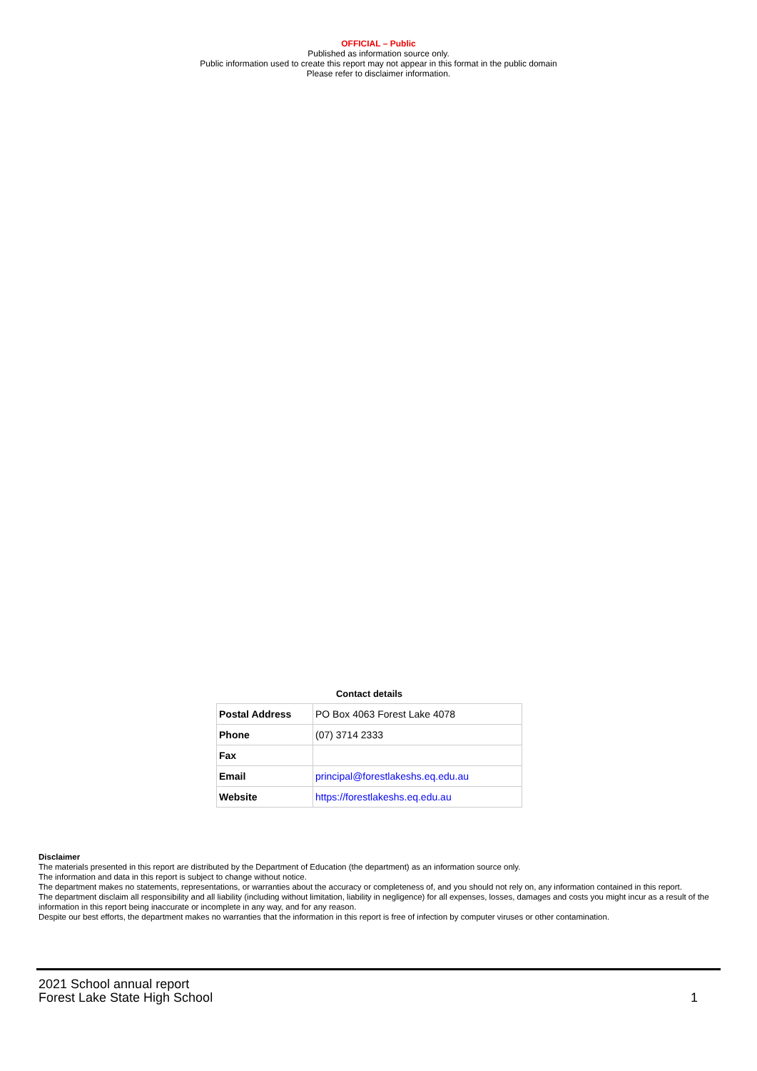OFFICIAL – Public
Published as information source only.
Public information used to create this report may not appear in this format in the public domain
Please refer to disclaimer information.
Contact details
| Postal Address | PO Box 4063 Forest Lake 4078 |
| Phone | (07) 3714 2333 |
| Fax | |
| Email | principal@forestlakeshs.eq.edu.au |
| Website | https://forestlakeshs.eq.edu.au |
Disclaimer
The materials presented in this report are distributed by the Department of Education (the department) as an information source only.
The information and data in this report is subject to change without notice.
The department makes no statements, representations, or warranties about the accuracy or completeness of, and you should not rely on, any information contained in this report.
The department disclaim all responsibility and all liability (including without limitation, liability in negligence) for all expenses, losses, damages and costs you might incur as a result of the information in this report being inaccurate or incomplete in any way, and for any reason.
Despite our best efforts, the department makes no warranties that the information in this report is free of infection by computer viruses or other contamination.
2021 School annual report
Forest Lake State High School
1